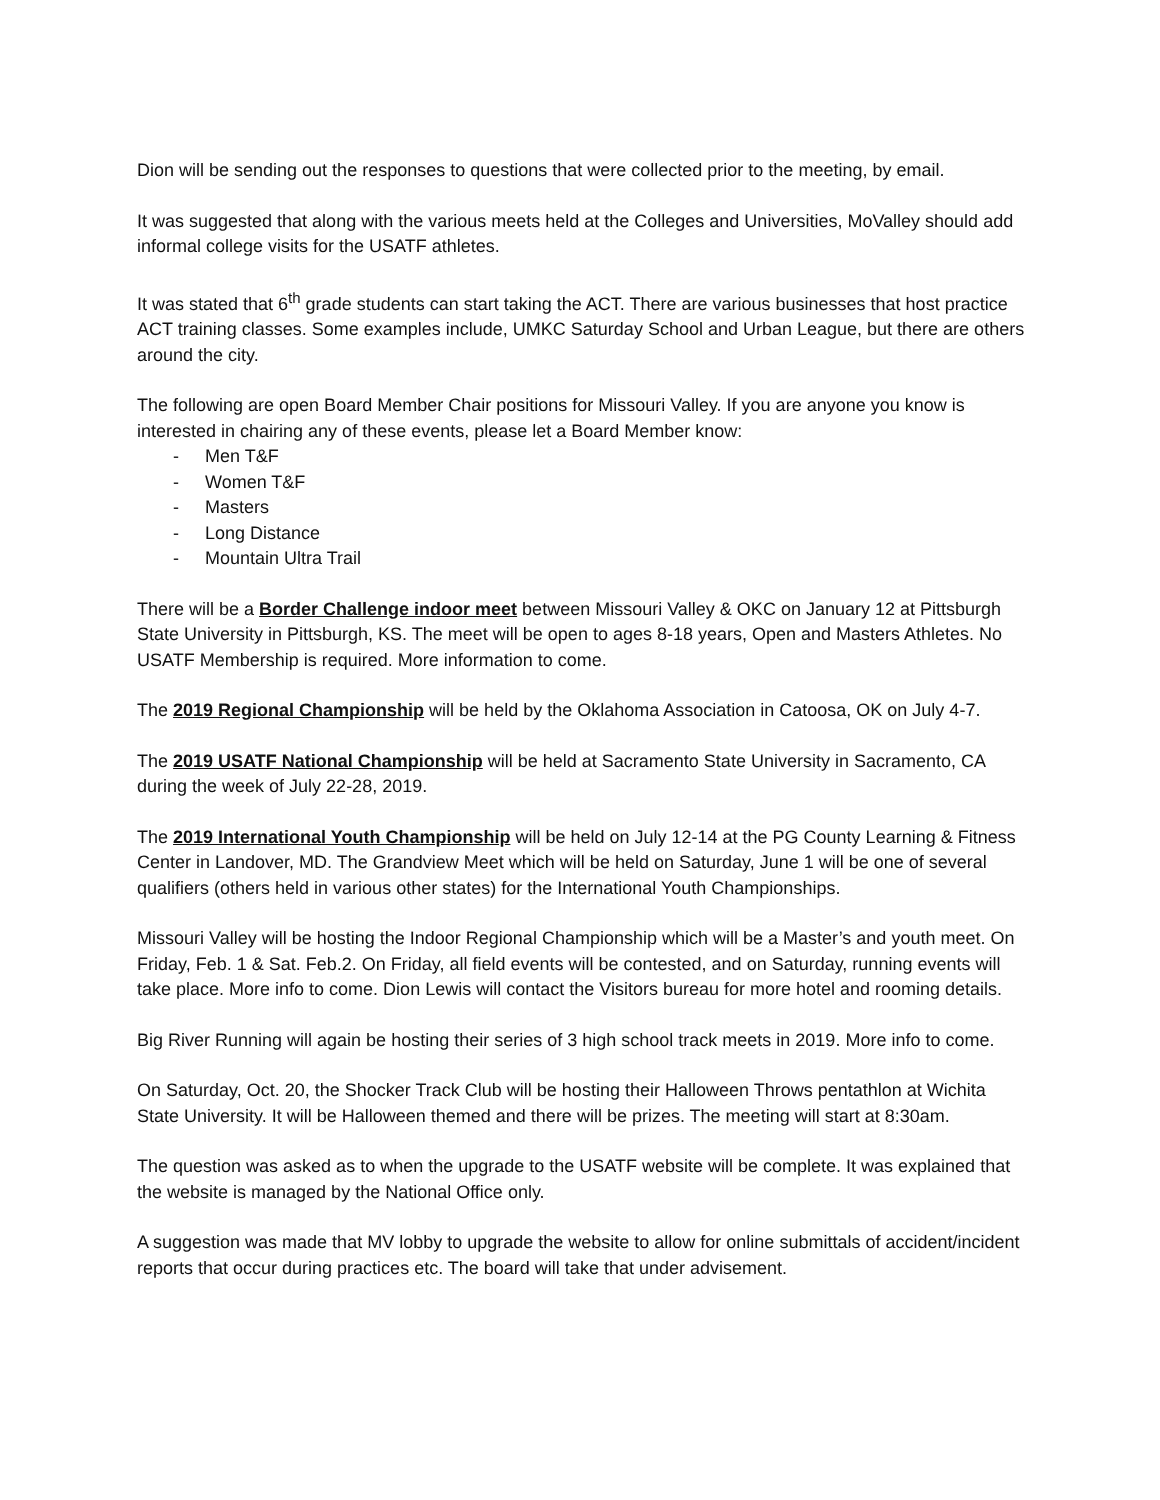Dion will be sending out the responses to questions that were collected prior to the meeting, by email.
It was suggested that along with the various meets held at the Colleges and Universities, MoValley should add informal college visits for the USATF athletes.
It was stated that 6<sup>th</sup> grade students can start taking the ACT. There are various businesses that host practice ACT training classes. Some examples include, UMKC Saturday School and Urban League, but there are others around the city.
The following are open Board Member Chair positions for Missouri Valley. If you are anyone you know is interested in chairing any of these events, please let a Board Member know:
- Men T&F
- Women T&F
- Masters
- Long Distance
- Mountain Ultra Trail
There will be a Border Challenge indoor meet between Missouri Valley & OKC on January 12 at Pittsburgh State University in Pittsburgh, KS. The meet will be open to ages 8-18 years, Open and Masters Athletes. No USATF Membership is required. More information to come.
The 2019 Regional Championship will be held by the Oklahoma Association in Catoosa, OK on July 4-7.
The 2019 USATF National Championship will be held at Sacramento State University in Sacramento, CA during the week of July 22-28, 2019.
The 2019 International Youth Championship will be held on July 12-14 at the PG County Learning & Fitness Center in Landover, MD. The Grandview Meet which will be held on Saturday, June 1 will be one of several qualifiers (others held in various other states) for the International Youth Championships.
Missouri Valley will be hosting the Indoor Regional Championship which will be a Master’s and youth meet. On Friday, Feb. 1 & Sat. Feb.2. On Friday, all field events will be contested, and on Saturday, running events will take place. More info to come. Dion Lewis will contact the Visitors bureau for more hotel and rooming details.
Big River Running will again be hosting their series of 3 high school track meets in 2019. More info to come.
On Saturday, Oct. 20, the Shocker Track Club will be hosting their Halloween Throws pentathlon at Wichita State University. It will be Halloween themed and there will be prizes. The meeting will start at 8:30am.
The question was asked as to when the upgrade to the USATF website will be complete. It was explained that the website is managed by the National Office only.
A suggestion was made that MV lobby to upgrade the website to allow for online submittals of accident/incident reports that occur during practices etc. The board will take that under advisement.